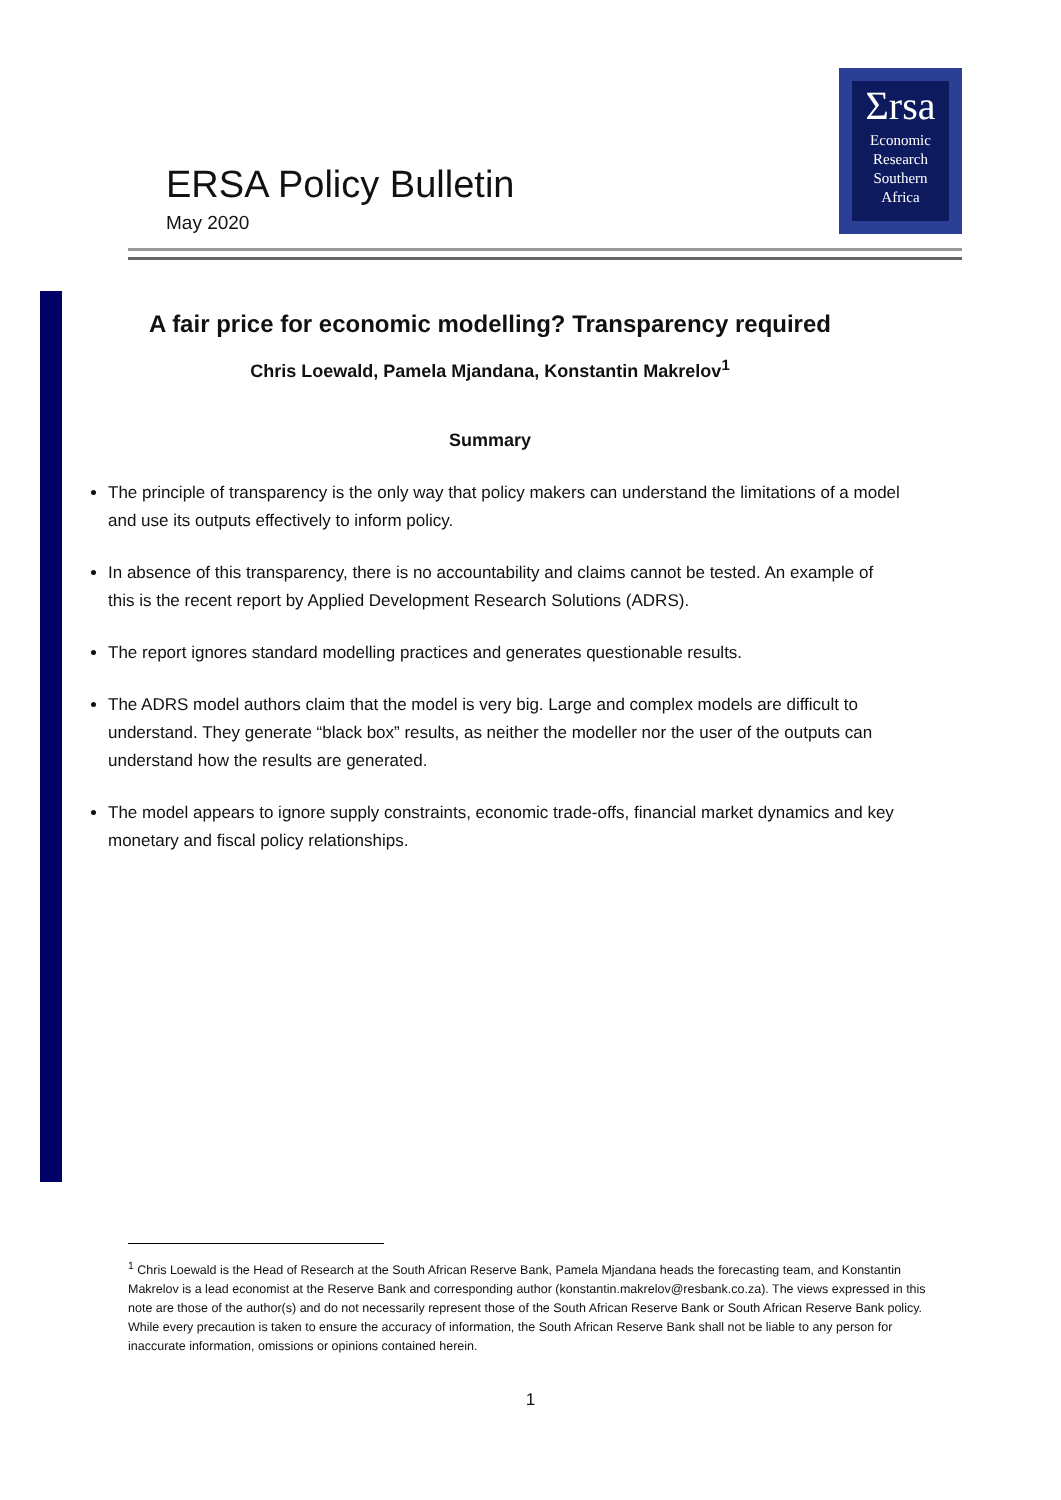ERSA Policy Bulletin
May 2020
Σrsa
Economic
Research
Southern
Africa
A fair price for economic modelling? Transparency required
Chris Loewald, Pamela Mjandana, Konstantin Makrelov<sup>1</sup>
Summary
The principle of transparency is the only way that policy makers can understand the limitations of a model and use its outputs effectively to inform policy.
In absence of this transparency, there is no accountability and claims cannot be tested. An example of this is the recent report by Applied Development Research Solutions (ADRS).
The report ignores standard modelling practices and generates questionable results.
The ADRS model authors claim that the model is very big. Large and complex models are difficult to understand. They generate “black box” results, as neither the modeller nor the user of the outputs can understand how the results are generated.
The model appears to ignore supply constraints, economic trade-offs, financial market dynamics and key monetary and fiscal policy relationships.
<sup>1</sup> Chris Loewald is the Head of Research at the South African Reserve Bank, Pamela Mjandana heads the forecasting team, and Konstantin Makrelov is a lead economist at the Reserve Bank and corresponding author (konstantin.makrelov@resbank.co.za). The views expressed in this note are those of the author(s) and do not necessarily represent those of the South African Reserve Bank or South African Reserve Bank policy. While every precaution is taken to ensure the accuracy of information, the South African Reserve Bank shall not be liable to any person for inaccurate information, omissions or opinions contained herein.
1